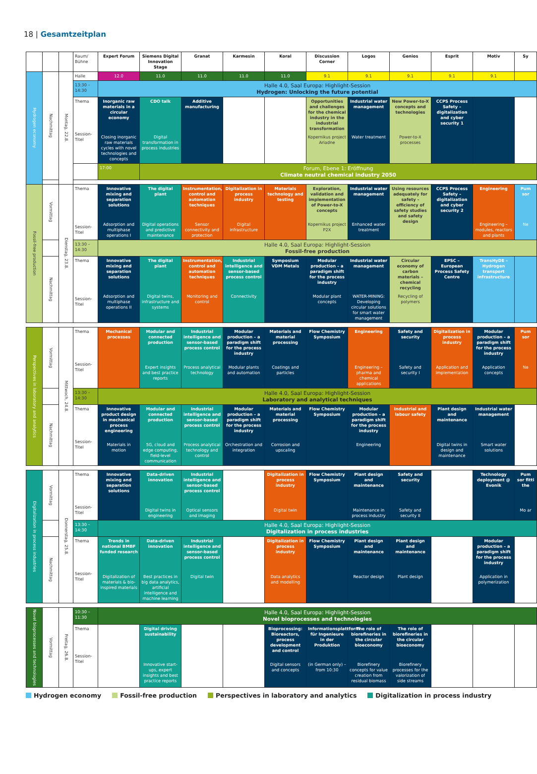18 | Gesamtzeitplan
| | | | Raum/ Bühne | Expert Forum | Siemens Digital Innovation Stage | Granat | Karmesin | Koral | Discussion Corner | Logos | Genios | Esprit | Motiv | Sy |
| Hydrogen economy | Nachmittag | Montag, 22.8. | Halle | 12.0 | 11.0 | 11.0 | 11.0 | 11.0 | 9.1 | 9.1 | 9.1 | 9.1 | 9.1 | |
| | | | 13:30 – 14:30 | Halle 4.0, Saal Europa: Highlight-Session Hydrogen: Unlocking the future potential | | | | | | | | | | |
| | | | Thema Session-Titel | Inorganic raw materials in a circular economy Closing inorganic raw materials cycles with novel technologies and concepts | CDO talk Digital transformation in process industries | Additive manufacturing | | | Opportunities and challenges for the chemical industry in the industrial transformation Kopernikus project Ariadne | Industrial water management Water treatment | New Power-to-X concepts and technologies Power-to-X processes | CCPS Process Safety – digitalization and cyber security 1 | | |
| | | | | 17:00 | Forum, Ebene 1: Eröffnung Climate neutral chemical industry 2050 | | | | | | | | | |
| Fossil-free production | Vormittag | Dienstag, 23.8. | Thema Session-Titel | Innovative mixing and separation solutions Adsorption and multiphase operations I | The digital plant Digital operations and predictive maintenance | Instrumentation, control and automation techniques Sensor connectivity and protection | Digitalization in process industry Digital infrastructure | Materials technology and testing | Exploration, validation and implementation of Power-to-X concepts Kopernikus project P2X | Industrial water management Enhanced water treatment | Using resources adequately for safety – efficiency of safety studies and safety design | CCPS Process Safety – digitalization and cyber security 2 | Engineering Engineering – modules, reactors and plants | Pum sor Ne |
| | | | 13:30 – 14:30 | Halle 4.0, Saal Europa: Highlight-Session Fossil-free production | | | | | | | | | | |
| | Nachmittag | | Thema Session-Titel | Innovative mixing and separation solutions Adsorption and multiphase operations II | The digital plant Digital twins, infrastructure and systems | Instrumentation, control and automation techniques Monitoring and control | Industrial intelligence and sensor-based process control Connectivity | Symposium VDM Metals | Modular production – a paradigm shift for the process industry Modular plant concepts | Industrial water management WATER-MINING: Developing circular solutions for smart water management | Circular economy of carbon materials – chemical recycling Recycling of polymers | EPSC – European Process Safety Centre | TransHyDE – Hydrogen transport infrastructure | |
| Perspectives in laboratory and analytics | Vormittag | Mittwoch, 24.8. | Thema Session-Titel | Mechanical processes | Modular and connected production Expert insights and best practice reports | Industrial intelligence and sensor-based process control Process analytical technology | Modular production – a paradigm shift for the process industry Modular plants and automation | Materials and material processing Coatings and particles | Flow Chemistry Symposium | Engineering Engineering – pharma and chemical applications | Safety and security Safety and security I | Digitalization in process industry Application and implementation | Modular production – a paradigm shift for the process industry Application concepts | Pum sor Ne |
| | | | 13:30 – 14:30 | Halle 4.0, Saal Europa: Highlight-Session Laboratory and analytical techniques | | | | | | | | | | |
| | Nachmittag | | Thema Session-Titel | Innovative product design in mechanical process engineering Materials in motion | Modular and connected production 5G, cloud and edge computing, field-level communication | Industrial intelligence and sensor-based process control Process analytical technology and control | Modular production – a paradigm shift for the process industry Orchestration and integration | Materials and material processing Corrosion and upscaling | Flow Chemistry Symposium | Modular production – a paradigm shift for the process industry Engineering | Industrial and labour safety | Plant design and maintenance Digital twins in design and maintenance | Industrial water management Smart water solutions | |
| Digitalization in process industries | Vormittag | Donnerstag, 25.8. | Thema Session-Titel | Innovative mixing and separation solutions | Data-driven innovation Digital twins in engineering | Industrial intelligence and sensor-based process control Optical sensors and imaging | | Digitalization in process industry Digital twin | Flow Chemistry Symposium | Plant design and maintenance Maintenance in process industry | Safety and security Safety and security II | | Technology deployment @ Evonik | Pum sor fitti the Mo ar |
| | | | 13:30 – 14:30 | Halle 4.0, Saal Europa: Highlight-Session Digitalization in process industries | | | | | | | | | | |
| | Nachmittag | | Thema Session-Titel | Trends in national BMBF funded research Digitalization of materials & bio-inspired materials | Data-driven innovation Best practices in big data analytics, artificial intelligence and machine learning | Industrial intelligence and sensor-based process control Digital twin | | Digitalization in process industry Data analytics and modelling | Flow Chemistry Symposium | Plant design and maintenance Reactor design | Plant design and maintenance Plant design | | Modular production – a paradigm shift for the process industry Application in polymerization | |
| Novel bioprocesses and technologies | Vormittag | Freitag, 26.8. | 10:30 – 11:30 | Halle 4.0, Saal Europa: Highlight-Session Novel bioprocesses and technologies | | | | | | | | | | |
| | | | Thema Session-Titel | | Digital driving sustainability Innovative start-ups, expert insights and best practice reports | | | Bioprocessing: Bioreactors, process development and control Digital sensors and concepts | Informationsplattform für Ingenieure in der Produktion (in German only) – from 10:30 | The role of biorefineries in the circular bioeconomy Biorefinery concepts for value creation from residual biomass | The role of biorefineries in the circular bioeconomy Biorefinery processes for the valorization of side streams | | | |
Hydrogen economy Fossil-free production Perspectives in laboratory and analytics Digitalization in process industry